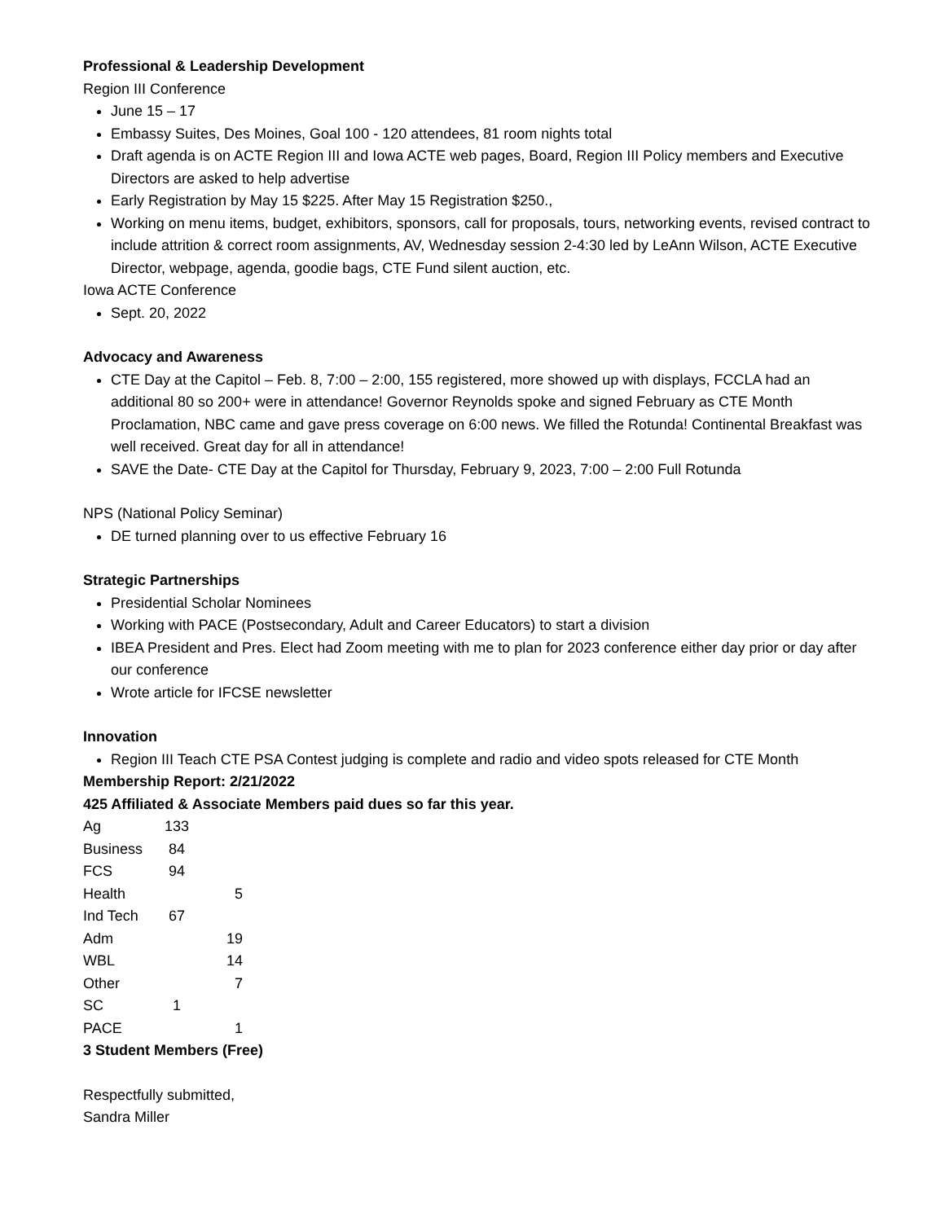Professional & Leadership Development
Region III Conference
June 15 – 17
Embassy Suites, Des Moines, Goal 100 - 120 attendees, 81 room nights total
Draft agenda is on ACTE Region III and Iowa ACTE web pages, Board, Region III Policy members and Executive Directors are asked to help advertise
Early Registration by May 15 $225. After May 15 Registration $250.,
Working on menu items, budget, exhibitors, sponsors, call for proposals, tours, networking events, revised contract to include attrition & correct room assignments, AV, Wednesday session 2-4:30 led by LeAnn Wilson, ACTE Executive Director, webpage, agenda, goodie bags, CTE Fund silent auction, etc.
Iowa ACTE Conference
Sept. 20, 2022
Advocacy and Awareness
CTE Day at the Capitol – Feb. 8, 7:00 – 2:00, 155 registered, more showed up with displays, FCCLA had an additional 80 so 200+ were in attendance! Governor Reynolds spoke and signed February as CTE Month Proclamation, NBC came and gave press coverage on 6:00 news. We filled the Rotunda! Continental Breakfast was well received. Great day for all in attendance!
SAVE the Date- CTE Day at the Capitol for Thursday, February 9, 2023, 7:00 – 2:00 Full Rotunda
NPS (National Policy Seminar)
DE turned planning over to us effective February 16
Strategic Partnerships
Presidential Scholar Nominees
Working with PACE (Postsecondary, Adult and Career Educators) to start a division
IBEA President and Pres. Elect had Zoom meeting with me to plan for 2023 conference either day prior or day after our conference
Wrote article for IFCSE newsletter
Innovation
Region III Teach CTE PSA Contest judging is complete and radio and video spots released for CTE Month
Membership Report: 2/21/2022
425 Affiliated & Associate Members paid dues so far this year.
| Ag | 133 | |
| Business | 84 | |
| FCS | 94 | |
| Health | | 5 |
| Ind Tech | 67 | |
| Adm | | 19 |
| WBL | | 14 |
| Other | | 7 |
| SC | 1 | |
| PACE | | 1 |
3 Student Members (Free)
Respectfully submitted,
Sandra Miller